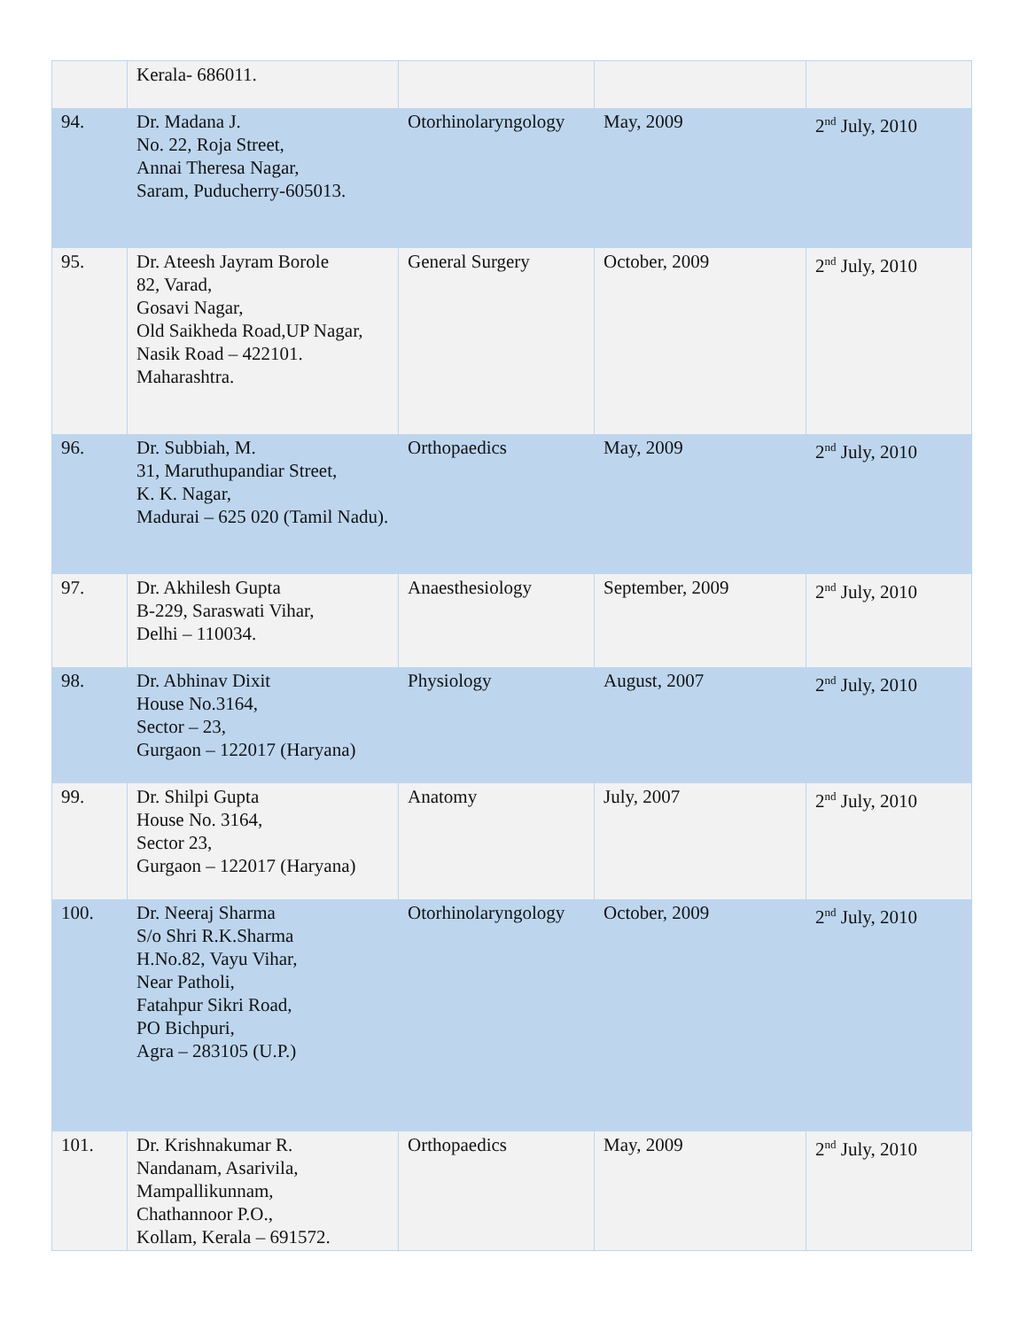| | Kerala- 686011. | | | |
| 94. | Dr. Madana J. No. 22, Roja Street, Annai Theresa Nagar, Saram, Puducherry-605013. | Otorhinolaryngology | May, 2009 | 2<sup>nd</sup> July, 2010 |
| 95. | Dr. Ateesh Jayram Borole 82, Varad, Gosavi Nagar, Old Saikheda Road,UP Nagar, Nasik Road – 422101. Maharashtra. | General Surgery | October, 2009 | 2<sup>nd</sup> July, 2010 |
| 96. | Dr. Subbiah, M. 31, Maruthupandiar Street, K. K. Nagar, Madurai – 625 020 (Tamil Nadu). | Orthopaedics | May, 2009 | 2<sup>nd</sup> July, 2010 |
| 97. | Dr. Akhilesh Gupta B-229, Saraswati Vihar, Delhi – 110034. | Anaesthesiology | September, 2009 | 2<sup>nd</sup> July, 2010 |
| 98. | Dr. Abhinav Dixit House No.3164, Sector – 23, Gurgaon – 122017 (Haryana) | Physiology | August, 2007 | 2<sup>nd</sup> July, 2010 |
| 99. | Dr. Shilpi Gupta House No. 3164, Sector 23, Gurgaon – 122017 (Haryana) | Anatomy | July, 2007 | 2<sup>nd</sup> July, 2010 |
| 100. | Dr. Neeraj Sharma S/o Shri R.K.Sharma H.No.82, Vayu Vihar, Near Patholi, Fatahpur Sikri Road, PO Bichpuri, Agra – 283105 (U.P.) | Otorhinolaryngology | October, 2009 | 2<sup>nd</sup> July, 2010 |
| 101. | Dr. Krishnakumar R. Nandanam, Asarivila, Mampallikunnam, Chathannoor P.O., Kollam, Kerala – 691572. | Orthopaedics | May, 2009 | 2<sup>nd</sup> July, 2010 |